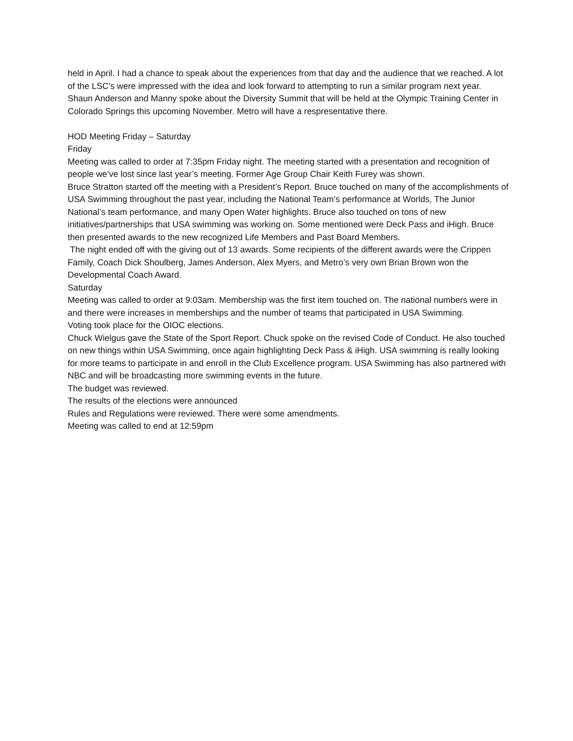held in April. I had a chance to speak about the experiences from that day and the audience that we reached. A lot of the LSC’s were impressed with the idea and look forward to attempting to run a similar program next year.
Shaun Anderson and Manny spoke about the Diversity Summit that will be held at the Olympic Training Center in Colorado Springs this upcoming November. Metro will have a respresentative there.
HOD Meeting Friday – Saturday
Friday
Meeting was called to order at 7:35pm Friday night. The meeting started with a presentation and recognition of people we’ve lost since last year’s meeting. Former Age Group Chair Keith Furey was shown.
Bruce Stratton started off the meeting with a President’s Report. Bruce touched on many of the accomplishments of USA Swimming throughout the past year, including the National Team’s performance at Worlds, The Junior National’s team performance, and many Open Water highlights. Bruce also touched on tons of new initiatives/partnerships that USA swimming was working on. Some mentioned were Deck Pass and iHigh. Bruce then presented awards to the new recognized Life Members and Past Board Members.
The night ended off with the giving out of 13 awards. Some recipients of the different awards were the Crippen Family, Coach Dick Shoulberg, James Anderson, Alex Myers, and Metro’s very own Brian Brown won the Developmental Coach Award.
Saturday
Meeting was called to order at 9:03am. Membership was the first item touched on. The national numbers were in and there were increases in memberships and the number of teams that participated in USA Swimming.
Voting took place for the OIOC elections.
Chuck Wielgus gave the State of the Sport Report. Chuck spoke on the revised Code of Conduct. He also touched on new things within USA Swimming, once again highlighting Deck Pass & iHigh. USA swimming is really looking for more teams to participate in and enroll in the Club Excellence program. USA Swimming has also partnered with NBC and will be broadcasting more swimming events in the future.
The budget was reviewed.
The results of the elections were announced
Rules and Regulations were reviewed. There were some amendments.
Meeting was called to end at 12:59pm